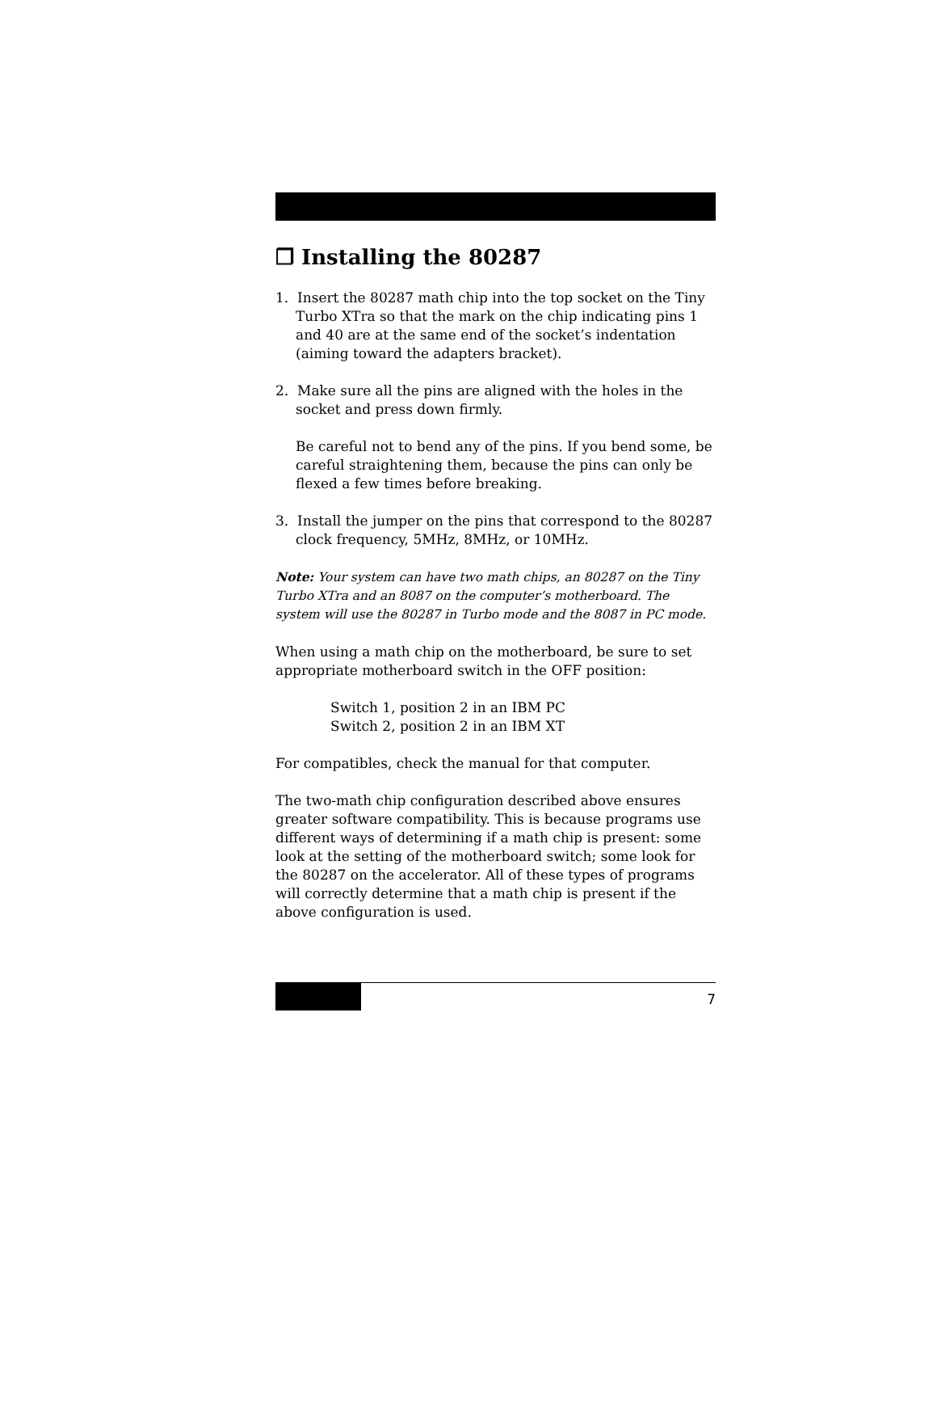❐ Installing the 80287
1. Insert the 80287 math chip into the top socket on the Tiny Turbo XTra so that the mark on the chip indicating pins 1 and 40 are at the same end of the socket’s indentation (aiming toward the adapters bracket).
2. Make sure all the pins are aligned with the holes in the socket and press down firmly.
Be careful not to bend any of the pins. If you bend some, be careful straightening them, because the pins can only be flexed a few times before breaking.
3. Install the jumper on the pins that correspond to the 80287 clock frequency, 5MHz, 8MHz, or 10MHz.
Note: Your system can have two math chips, an 80287 on the Tiny Turbo XTra and an 8087 on the computer’s motherboard. The system will use the 80287 in Turbo mode and the 8087 in PC mode.
When using a math chip on the motherboard, be sure to set appropriate motherboard switch in the OFF position:
Switch 1, position 2 in an IBM PC
Switch 2, position 2 in an IBM XT
For compatibles, check the manual for that computer.
The two-math chip configuration described above ensures greater software compatibility. This is because programs use different ways of determining if a math chip is present: some look at the setting of the motherboard switch; some look for the 80287 on the accelerator. All of these types of programs will correctly determine that a math chip is present if the above configuration is used.
7